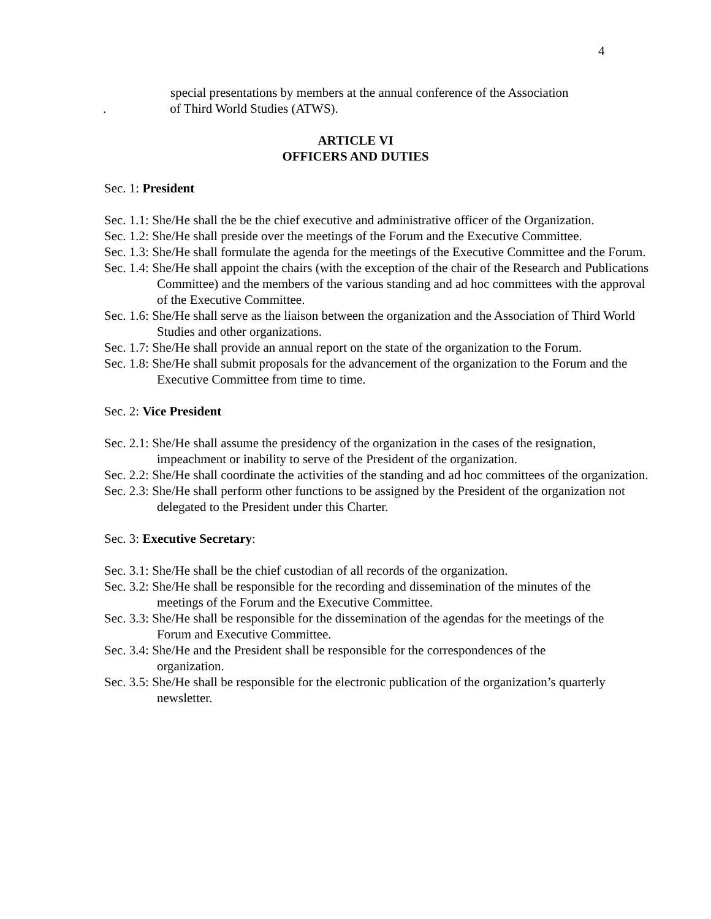4
special presentations by members at the annual conference of the Association
. of Third World Studies (ATWS).
ARTICLE VI
OFFICERS AND DUTIES
Sec. 1: President
Sec. 1.1: She/He shall the be the chief executive and administrative officer of the Organization.
Sec. 1.2: She/He shall preside over the meetings of the Forum and the Executive Committee.
Sec. 1.3: She/He shall formulate the agenda for the meetings of the Executive Committee and the Forum.
Sec. 1.4: She/He shall appoint the chairs (with the exception of the chair of the Research and Publications Committee) and the members of the various standing and ad hoc committees with the approval of the Executive Committee.
Sec. 1.6: She/He shall serve as the liaison between the organization and the Association of Third World Studies and other organizations.
Sec. 1.7: She/He shall provide an annual report on the state of the organization to the Forum.
Sec. 1.8: She/He shall submit proposals for the advancement of the organization to the Forum and the Executive Committee from time to time.
Sec. 2: Vice President
Sec. 2.1: She/He shall assume the presidency of the organization in the cases of the resignation, impeachment or inability to serve of the President of the organization.
Sec. 2.2: She/He shall coordinate the activities of the standing and ad hoc committees of the organization.
Sec. 2.3: She/He shall perform other functions to be assigned by the President of the organization not delegated to the President under this Charter.
Sec. 3: Executive Secretary:
Sec. 3.1: She/He shall be the chief custodian of all records of the organization.
Sec. 3.2: She/He shall be responsible for the recording and dissemination of the minutes of the meetings of the Forum and the Executive Committee.
Sec. 3.3: She/He shall be responsible for the dissemination of the agendas for the meetings of the Forum and Executive Committee.
Sec. 3.4: She/He and the President shall be responsible for the correspondences of the organization.
Sec. 3.5: She/He shall be responsible for the electronic publication of the organization’s quarterly newsletter.